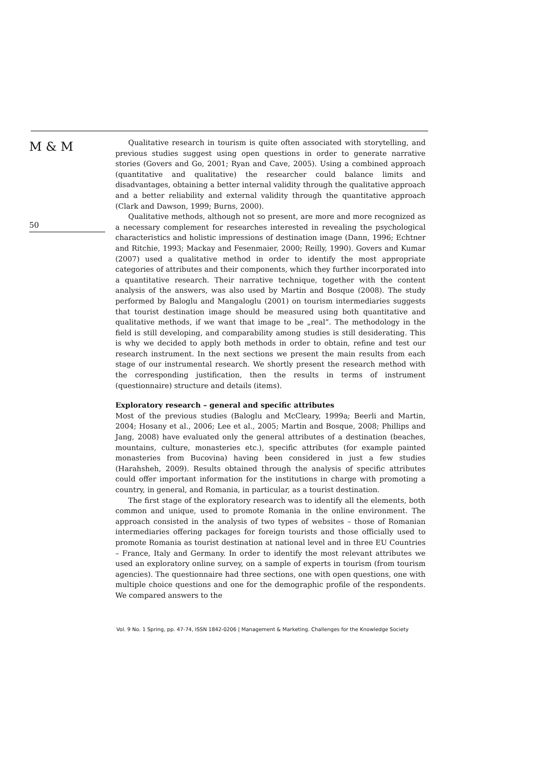M & M
50
Qualitative research in tourism is quite often associated with storytelling, and previous studies suggest using open questions in order to generate narrative stories (Govers and Go, 2001; Ryan and Cave, 2005). Using a combined approach (quantitative and qualitative) the researcher could balance limits and disadvantages, obtaining a better internal validity through the qualitative approach and a better reliability and external validity through the quantitative approach (Clark and Dawson, 1999; Burns, 2000).
Qualitative methods, although not so present, are more and more recognized as a necessary complement for researches interested in revealing the psychological characteristics and holistic impressions of destination image (Dann, 1996; Echtner and Ritchie, 1993; Mackay and Fesenmaier, 2000; Reilly, 1990). Govers and Kumar (2007) used a qualitative method in order to identify the most appropriate categories of attributes and their components, which they further incorporated into a quantitative research. Their narrative technique, together with the content analysis of the answers, was also used by Martin and Bosque (2008). The study performed by Baloglu and Mangaloglu (2001) on tourism intermediaries suggests that tourist destination image should be measured using both quantitative and qualitative methods, if we want that image to be „real”. The methodology in the field is still developing, and comparability among studies is still desiderating. This is why we decided to apply both methods in order to obtain, refine and test our research instrument. In the next sections we present the main results from each stage of our instrumental research. We shortly present the research method with the corresponding justification, then the results in terms of instrument (questionnaire) structure and details (items).
Exploratory research – general and specific attributes
Most of the previous studies (Baloglu and McCleary, 1999a; Beerli and Martin, 2004; Hosany et al., 2006; Lee et al., 2005; Martin and Bosque, 2008; Phillips and Jang, 2008) have evaluated only the general attributes of a destination (beaches, mountains, culture, monasteries etc.), specific attributes (for example painted monasteries from Bucovina) having been considered in just a few studies (Harahsheh, 2009). Results obtained through the analysis of specific attributes could offer important information for the institutions in charge with promoting a country, in general, and Romania, in particular, as a tourist destination.
The first stage of the exploratory research was to identify all the elements, both common and unique, used to promote Romania in the online environment. The approach consisted in the analysis of two types of websites – those of Romanian intermediaries offering packages for foreign tourists and those officially used to promote Romania as tourist destination at national level and in three EU Countries – France, Italy and Germany. In order to identify the most relevant attributes we used an exploratory online survey, on a sample of experts in tourism (from tourism agencies). The questionnaire had three sections, one with open questions, one with multiple choice questions and one for the demographic profile of the respondents. We compared answers to the
Vol. 9 No. 1 Spring, pp. 47-74, ISSN 1842-0206 | Management & Marketing. Challenges for the Knowledge Society